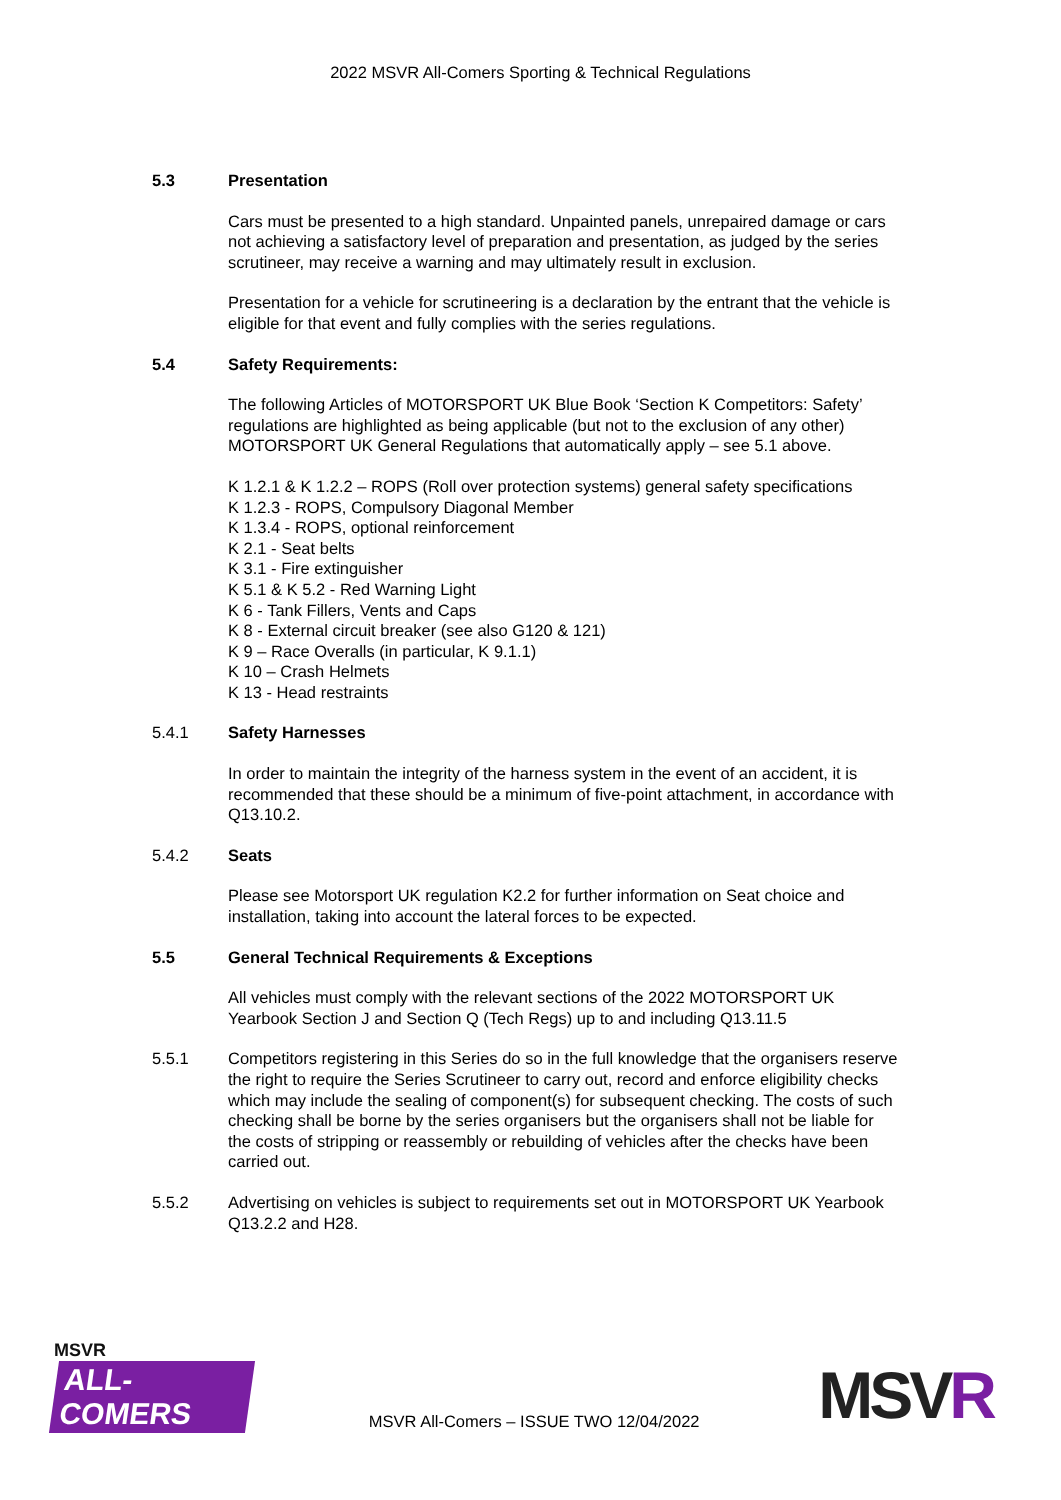2022 MSVR All-Comers Sporting & Technical Regulations
5.3 Presentation
Cars must be presented to a high standard. Unpainted panels, unrepaired damage or cars not achieving a satisfactory level of preparation and presentation, as judged by the series scrutineer, may receive a warning and may ultimately result in exclusion.
Presentation for a vehicle for scrutineering is a declaration by the entrant that the vehicle is eligible for that event and fully complies with the series regulations.
5.4 Safety Requirements:
The following Articles of MOTORSPORT UK Blue Book ‘Section K Competitors: Safety’ regulations are highlighted as being applicable (but not to the exclusion of any other) MOTORSPORT UK General Regulations that automatically apply – see 5.1 above.
K 1.2.1 & K 1.2.2 – ROPS (Roll over protection systems) general safety specifications
K 1.2.3 - ROPS, Compulsory Diagonal Member
K 1.3.4 - ROPS, optional reinforcement
K 2.1 - Seat belts
K 3.1 - Fire extinguisher
K 5.1 & K 5.2 - Red Warning Light
K 6 - Tank Fillers, Vents and Caps
K 8 - External circuit breaker (see also G120 & 121)
K 9 – Race Overalls (in particular, K 9.1.1)
K 10 – Crash Helmets
K 13 - Head restraints
5.4.1 Safety Harnesses
In order to maintain the integrity of the harness system in the event of an accident, it is recommended that these should be a minimum of five-point attachment, in accordance with Q13.10.2.
5.4.2 Seats
Please see Motorsport UK regulation K2.2 for further information on Seat choice and installation, taking into account the lateral forces to be expected.
5.5 General Technical Requirements & Exceptions
All vehicles must comply with the relevant sections of the 2022 MOTORSPORT UK Yearbook Section J and Section Q (Tech Regs) up to and including Q13.11.5
5.5.1 Competitors registering in this Series do so in the full knowledge that the organisers reserve the right to require the Series Scrutineer to carry out, record and enforce eligibility checks which may include the sealing of component(s) for subsequent checking. The costs of such checking shall be borne by the series organisers but the organisers shall not be liable for the costs of stripping or reassembly or rebuilding of vehicles after the checks have been carried out.
5.5.2 Advertising on vehicles is subject to requirements set out in MOTORSPORT UK Yearbook Q13.2.2 and H28.
MSVR
ALL-COMERS
MSVR All-Comers – ISSUE TWO 12/04/2022
MSVR